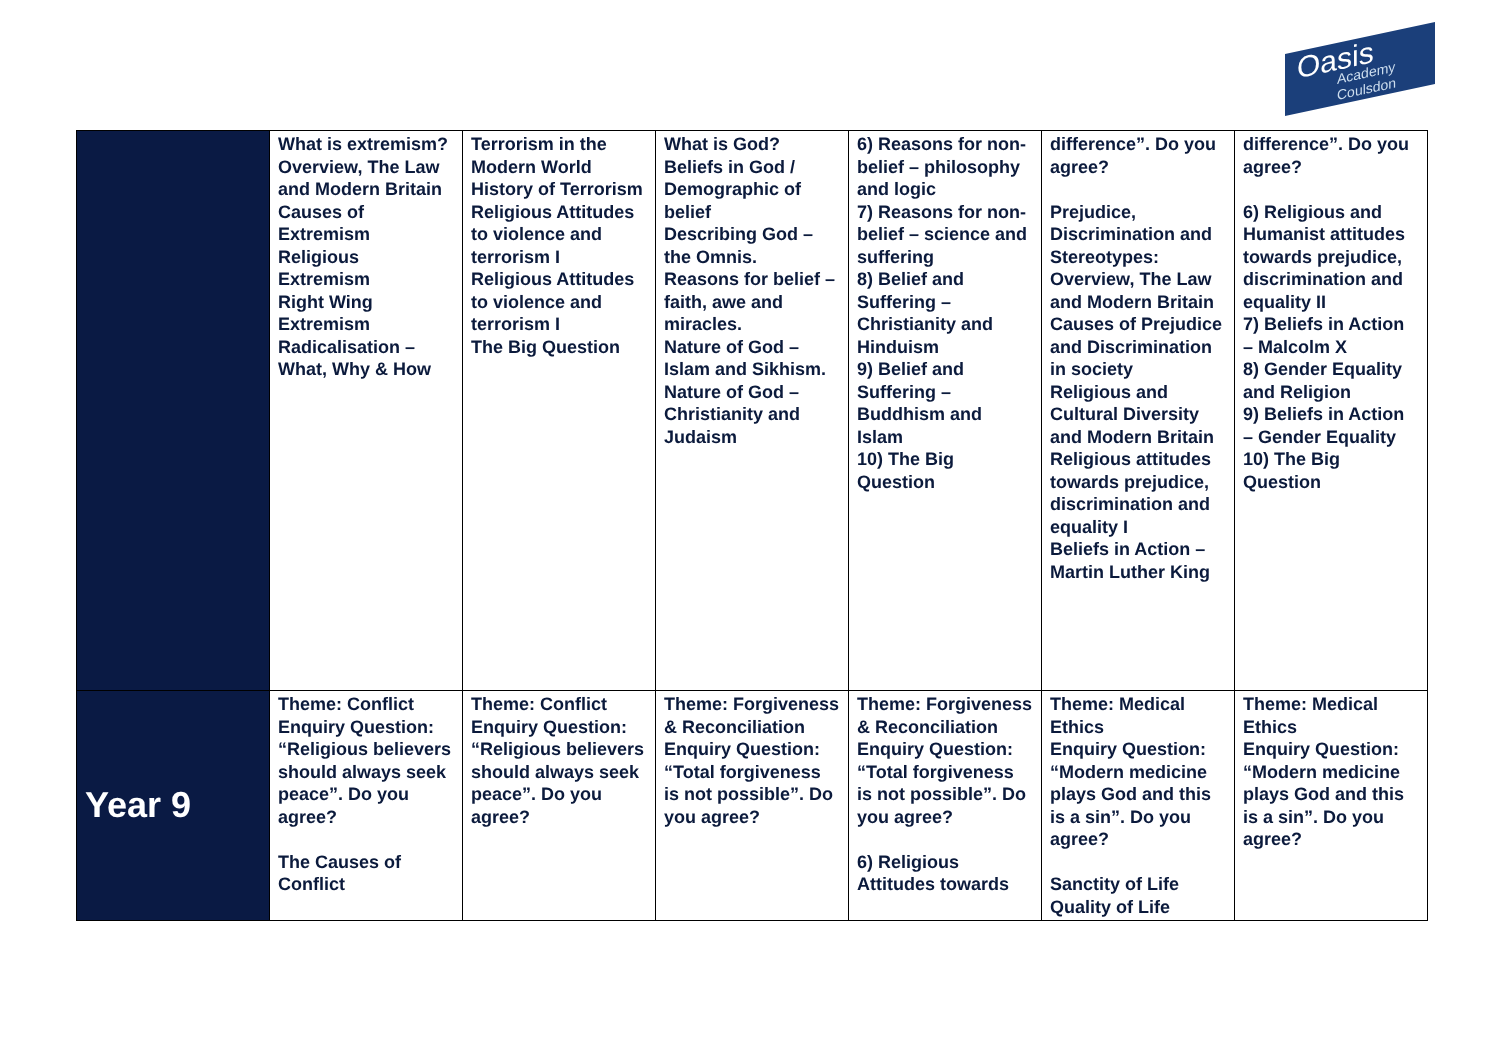Oasis
Academy Coulsdon
| | What is extremism? Overview, The Law and Modern Britain Causes of Extremism Religious Extremism Right Wing Extremism Radicalisation – What, Why & How | Terrorism in the Modern World History of Terrorism Religious Attitudes to violence and terrorism I Religious Attitudes to violence and terrorism I The Big Question | What is God? Beliefs in God / Demographic of belief Describing God – the Omnis. Reasons for belief – faith, awe and miracles. Nature of God – Islam and Sikhism. Nature of God – Christianity and Judaism | 6) Reasons for non-belief – philosophy and logic 7) Reasons for non-belief – science and suffering 8) Belief and Suffering – Christianity and Hinduism 9) Belief and Suffering – Buddhism and Islam 10) The Big Question | difference”. Do you agree? Prejudice, Discrimination and Stereotypes: Overview, The Law and Modern Britain Causes of Prejudice and Discrimination in society Religious and Cultural Diversity and Modern Britain Religious attitudes towards prejudice, discrimination and equality I Beliefs in Action – Martin Luther King | difference”. Do you agree? 6) Religious and Humanist attitudes towards prejudice, discrimination and equality II 7) Beliefs in Action – Malcolm X 8) Gender Equality and Religion 9) Beliefs in Action – Gender Equality 10) The Big Question |
| Year 9 | Theme: Conflict Enquiry Question: “Religious believers should always seek peace”. Do you agree? The Causes of Conflict | Theme: Conflict Enquiry Question: “Religious believers should always seek peace”. Do you agree? | Theme: Forgiveness & Reconciliation Enquiry Question: “Total forgiveness is not possible”. Do you agree? | Theme: Forgiveness & Reconciliation Enquiry Question: “Total forgiveness is not possible”. Do you agree? 6) Religious Attitudes towards | Theme: Medical Ethics Enquiry Question: “Modern medicine plays God and this is a sin”. Do you agree? Sanctity of Life Quality of Life | Theme: Medical Ethics Enquiry Question: “Modern medicine plays God and this is a sin”. Do you agree? |